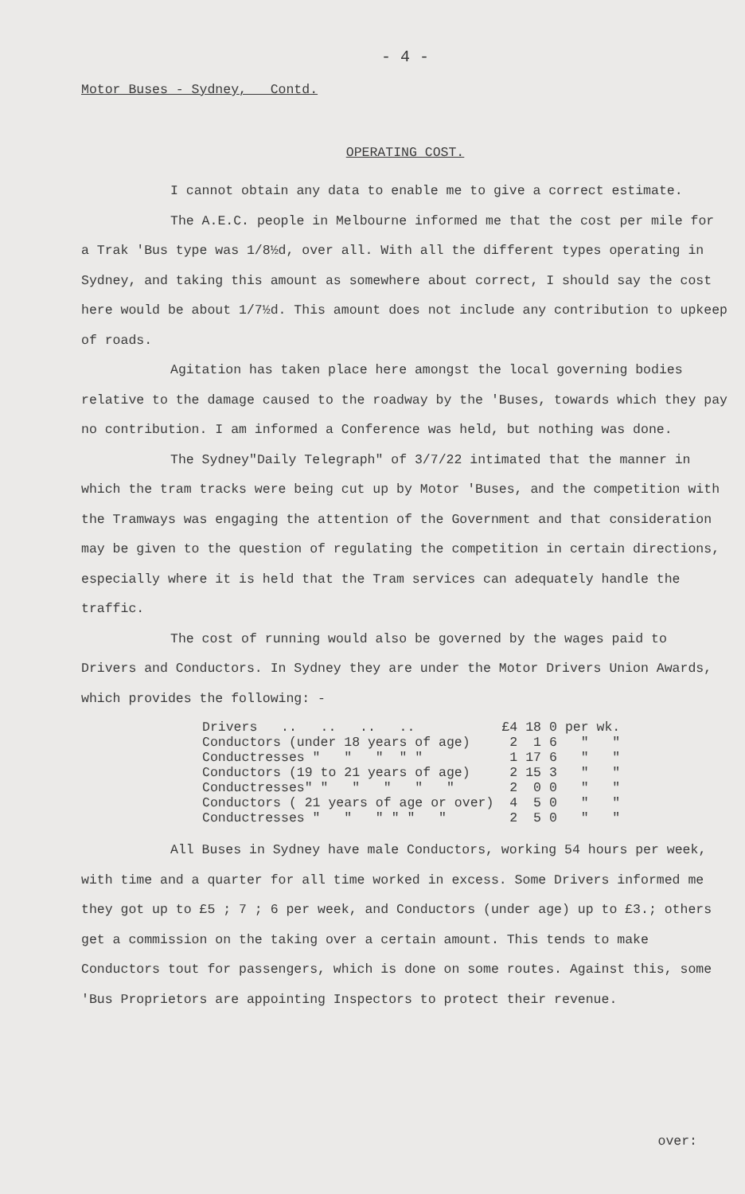- 4 -
Motor Buses - Sydney, Contd.
OPERATING COST.
I cannot obtain any data to enable me to give a correct estimate.
The A.E.C. people in Melbourne informed me that the cost per mile for a Trak 'Bus type was 1/8½d, over all. With all the different types operating in Sydney, and taking this amount as somewhere about correct, I should say the cost here would be about 1/7½d. This amount does not include any contribution to upkeep of roads.
Agitation has taken place here amongst the local governing bodies relative to the damage caused to the roadway by the 'Buses, towards which they pay no contribution. I am informed a Conference was held, but nothing was done.
The Sydney"Daily Telegraph" of 3/7/22 intimated that the manner in which the tram tracks were being cut up by Motor 'Buses, and the competition with the Tramways was engaging the attention of the Government and that consideration may be given to the question of regulating the competition in certain directions, especially where it is held that the Tram services can adequately handle the traffic.
The cost of running would also be governed by the wages paid to Drivers and Conductors. In Sydney they are under the Motor Drivers Union Awards, which provides the following: -
| Drivers .. .. .. .. | £4 | 18 | 0 | per wk. |
| Conductors (under 18 years of age) | 2 | 1 | 6 | " " |
| Conductresses " " " " " | 1 | 17 | 6 | " " |
| Conductors (19 to 21 years of age) | 2 | 15 | 3 | " " |
| Conductresses" " " " " " | 2 | 0 | 0 | " " |
| Conductors ( 21 years of age or over) | 4 | 5 | 0 | " " |
| Conductresses " " " " " " | 2 | 5 | 0 | " " |
All Buses in Sydney have male Conductors, working 54 hours per week, with time and a quarter for all time worked in excess. Some Drivers informed me they got up to £5 ; 7 ; 6 per week, and Conductors (under age) up to £3.; others get a commission on the taking over a certain amount. This tends to make Conductors tout for passengers, which is done on some routes. Against this, some 'Bus Proprietors are appointing Inspectors to protect their revenue.
over: